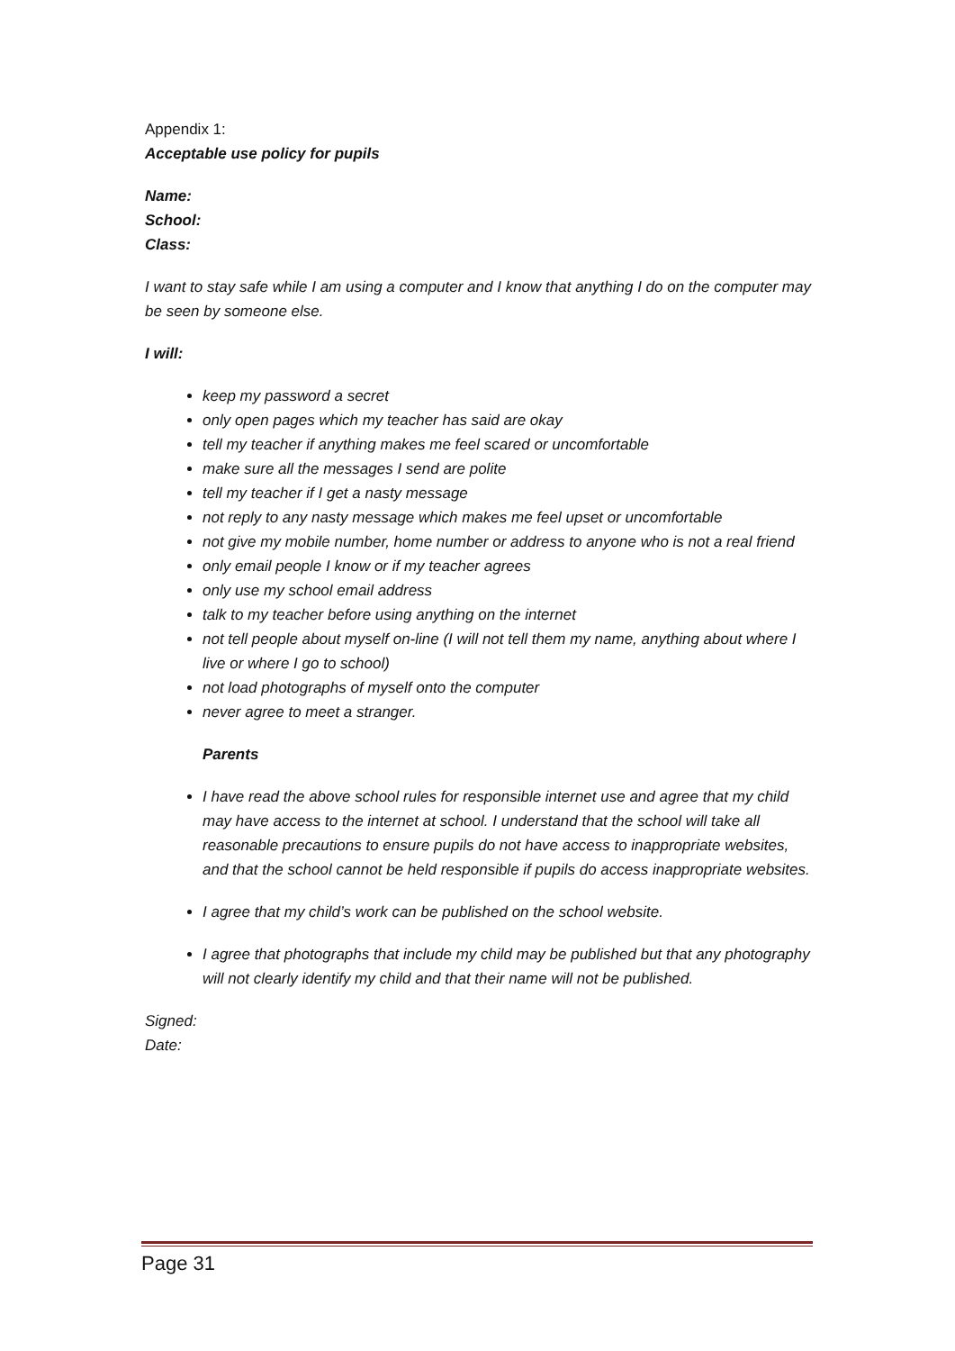Appendix 1:
Acceptable use policy for pupils
Name:
School:
Class:
I want to stay safe while I am using a computer and I know that anything I do on the computer may be seen by someone else.
I will:
keep my password a secret
only open pages which my teacher has said are okay
tell my teacher if anything makes me feel scared or uncomfortable
make sure all the messages I send are polite
tell my teacher if I get a nasty message
not reply to any nasty message which makes me feel upset or uncomfortable
not give my mobile number, home number or address to anyone who is not a real friend
only email people I know or if my teacher agrees
only use my school email address
talk to my teacher before using anything on the internet
not tell people about myself on-line (I will not tell them my name, anything about where I live or where I go to school)
not load photographs of myself onto the computer
never agree to meet a stranger.
Parents
I have read the above school rules for responsible internet use and agree that my child may have access to the internet at school. I understand that the school will take all reasonable precautions to ensure pupils do not have access to inappropriate websites, and that the school cannot be held responsible if pupils do access inappropriate websites.
I agree that my child’s work can be published on the school website.
I agree that photographs that include my child may be published but that any photography will not clearly identify my child and that their name will not be published.
Signed:
Date:
Page 31